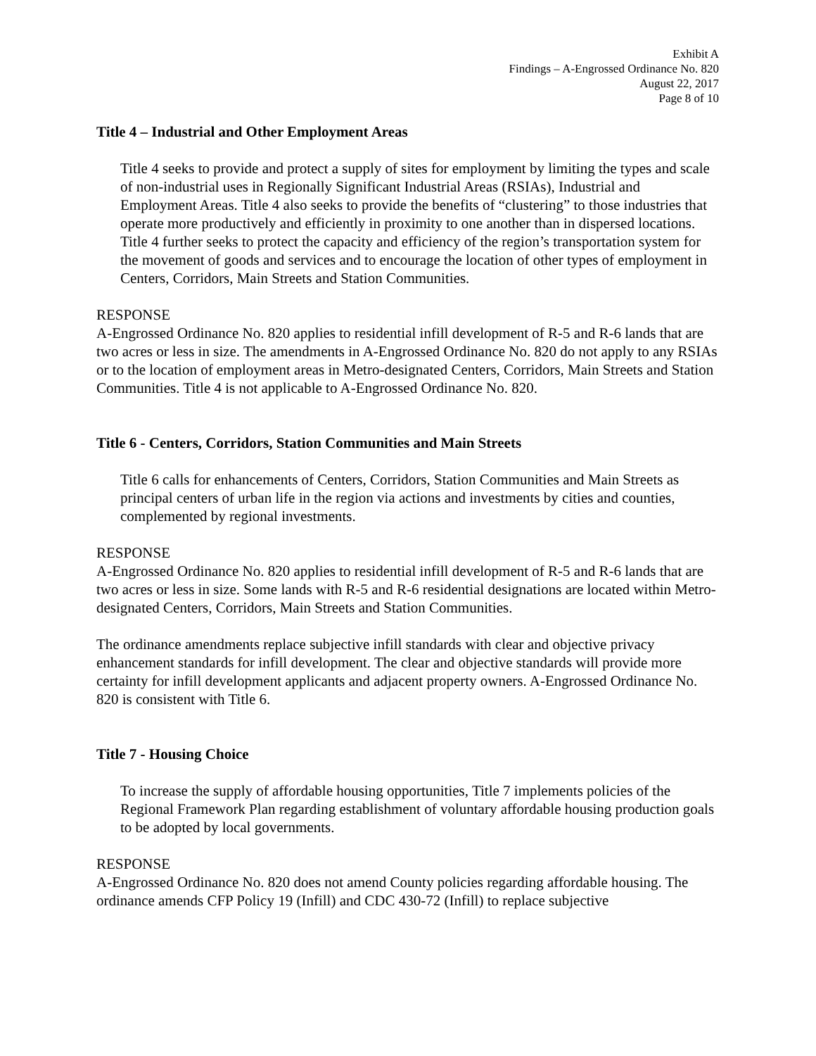Exhibit A
Findings – A-Engrossed Ordinance No. 820
August 22, 2017
Page 8 of 10
Title 4 – Industrial and Other Employment Areas
Title 4 seeks to provide and protect a supply of sites for employment by limiting the types and scale of non-industrial uses in Regionally Significant Industrial Areas (RSIAs), Industrial and Employment Areas. Title 4 also seeks to provide the benefits of “clustering” to those industries that operate more productively and efficiently in proximity to one another than in dispersed locations. Title 4 further seeks to protect the capacity and efficiency of the region’s transportation system for the movement of goods and services and to encourage the location of other types of employment in Centers, Corridors, Main Streets and Station Communities.
RESPONSE
A-Engrossed Ordinance No. 820 applies to residential infill development of R-5 and R-6 lands that are two acres or less in size. The amendments in A-Engrossed Ordinance No. 820 do not apply to any RSIAs or to the location of employment areas in Metro-designated Centers, Corridors, Main Streets and Station Communities. Title 4 is not applicable to A-Engrossed Ordinance No. 820.
Title 6 - Centers, Corridors, Station Communities and Main Streets
Title 6 calls for enhancements of Centers, Corridors, Station Communities and Main Streets as principal centers of urban life in the region via actions and investments by cities and counties, complemented by regional investments.
RESPONSE
A-Engrossed Ordinance No. 820 applies to residential infill development of R-5 and R-6 lands that are two acres or less in size. Some lands with R-5 and R-6 residential designations are located within Metro-designated Centers, Corridors, Main Streets and Station Communities.
The ordinance amendments replace subjective infill standards with clear and objective privacy enhancement standards for infill development. The clear and objective standards will provide more certainty for infill development applicants and adjacent property owners. A-Engrossed Ordinance No. 820 is consistent with Title 6.
Title 7 - Housing Choice
To increase the supply of affordable housing opportunities, Title 7 implements policies of the Regional Framework Plan regarding establishment of voluntary affordable housing production goals to be adopted by local governments.
RESPONSE
A-Engrossed Ordinance No. 820 does not amend County policies regarding affordable housing. The ordinance amends CFP Policy 19 (Infill) and CDC 430-72 (Infill) to replace subjective